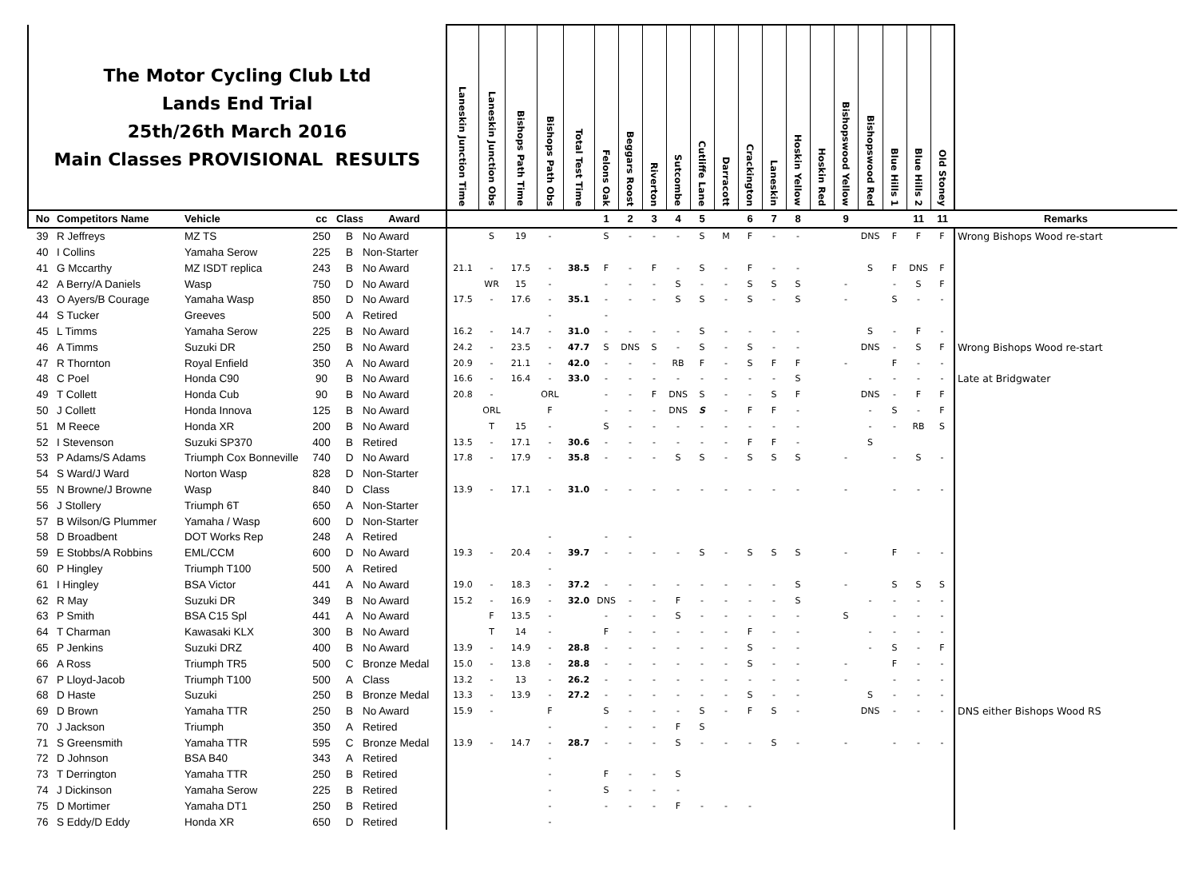| The Motor Cycling Club Ltd Lands End Trial 25th/26th March 2016 Main Classes PROVISIONAL RESULTS | | | | | | Laneskin Junction Time | Laneskin Junction Obs | Bishops Path Time | Bishops Path Obs | Total Test Time | Felons Oak | Beggars Roost | Riverton | Sutcombe | Cutliffe Lane | Darracott | Crackington | Laneskin | Hoskin Yellow | Hoskin Red | Bishopswood Yellow | Bishopswood Red | Blue Hills 1 | Blue Hills 2 | Old Stoney | |
| --- | --- | --- | --- | --- | --- | --- | --- | --- | --- | --- | --- | --- | --- | --- | --- | --- | --- | --- | --- | --- | --- | --- | --- | --- | --- | --- |
| No | Competitors Name | Vehicle | cc | Class | Award | | | | | | 1 | 2 | 3 | 4 | 5 | | 6 | 7 | 8 | | 9 | | | 11 | 11 | Remarks |
| 39 | R Jeffreys | MZ TS | 250 | B | No Award | | S | 19 | - | | S | - | - | - | S | M | F | - | - | | | DNS | F | F | F | Wrong Bishops Wood re-start |
| 40 | I Collins | Yamaha Serow | 225 | B | Non-Starter | | | | | | | | | | | | | | | | | | | | | |
| 41 | G Mccarthy | MZ ISDT replica | 243 | B | No Award | 21.1 | - | 17.5 | - | 38.5 | F | - | F | - | S | - | F | - | - | | | S | F | DNS | F | |
| 42 | A Berry/A Daniels | Wasp | 750 | D | No Award | | WR | 15 | - | | - | - | - | S | - | - | S | S | S | | - | | - | S | F | |
| 43 | O Ayers/B Courage | Yamaha Wasp | 850 | D | No Award | 17.5 | - | 17.6 | - | 35.1 | - | - | - | S | S | - | S | - | S | | - | | S | - | - | |
| 44 | S Tucker | Greeves | 500 | A | Retired | | | | - | | - | | | | | | | | | | | | | | | |
| 45 | L Timms | Yamaha Serow | 225 | B | No Award | 16.2 | - | 14.7 | - | 31.0 | - | - | - | - | S | - | - | - | - | | | S | - | F | - | |
| 46 | A Timms | Suzuki DR | 250 | B | No Award | 24.2 | - | 23.5 | - | 47.7 | S | DNS | S | - | S | - | S | - | - | | | DNS | - | S | F | Wrong Bishops Wood re-start |
| 47 | R Thornton | Royal Enfield | 350 | A | No Award | 20.9 | - | 21.1 | - | 42.0 | - | - | - | RB | F | - | S | F | F | | - | | F | - | - | |
| 48 | C Poel | Honda C90 | 90 | B | No Award | 16.6 | - | 16.4 | - | 33.0 | - | - | - | - | - | - | - | - | S | | | - | - | - | - | Late at Bridgwater |
| 49 | T Collett | Honda Cub | 90 | B | No Award | 20.8 | - | | ORL | | - | - | F | DNS | S | - | - | S | F | | | DNS | - | F | F | |
| 50 | J Collett | Honda Innova | 125 | B | No Award | | ORL | | F | | - | - | - | DNS | S | - | F | F | - | | | - | S | - | F | |
| 51 | M Reece | Honda XR | 200 | B | No Award | | T | 15 | - | | S | - | - | - | - | - | - | - | - | | | - | - | RB | S | |
| 52 | I Stevenson | Suzuki SP370 | 400 | B | Retired | 13.5 | - | 17.1 | - | 30.6 | - | - | - | - | - | - | F | F | - | | | S | | | | |
| 53 | P Adams/S Adams | Triumph Cox Bonneville | 740 | D | No Award | 17.8 | - | 17.9 | - | 35.8 | - | - | - | S | S | - | S | S | S | | - | | - | S | - | |
| 54 | S Ward/J Ward | Norton Wasp | 828 | D | Non-Starter | | | | | | | | | | | | | | | | | | | | | |
| 55 | N Browne/J Browne | Wasp | 840 | D | Class | 13.9 | - | 17.1 | - | 31.0 | - | - | - | - | - | - | - | - | - | | - | | - | - | - | |
| 56 | J Stollery | Triumph 6T | 650 | A | Non-Starter | | | | | | | | | | | | | | | | | | | | | |
| 57 | B Wilson/G Plummer | Yamaha / Wasp | 600 | D | Non-Starter | | | | | | | | | | | | | | | | | | | | | |
| 58 | D Broadbent | DOT Works Rep | 248 | A | Retired | | | | - | | - | - | | | | | | | | | | | | | | |
| 59 | E Stobbs/A Robbins | EML/CCM | 600 | D | No Award | 19.3 | - | 20.4 | - | 39.7 | - | - | - | - | S | - | S | S | S | | - | | F | - | - | |
| 60 | P Hingley | Triumph T100 | 500 | A | Retired | | | | - | | | | | | | | | | | | | | | | | |
| 61 | I Hingley | BSA Victor | 441 | A | No Award | 19.0 | - | 18.3 | - | 37.2 | - | - | - | - | - | - | - | - | S | | - | | S | S | S | |
| 62 | R May | Suzuki DR | 349 | B | No Award | 15.2 | - | 16.9 | - | 32.0 | DNS | - | - | F | - | - | - | - | S | | | - | - | - | - | |
| 63 | P Smith | BSA C15 Spl | 441 | A | No Award | | F | 13.5 | - | | - | - | - | S | - | - | - | - | - | | S | | - | - | - | |
| 64 | T Charman | Kawasaki KLX | 300 | B | No Award | | T | 14 | - | | F | - | - | - | - | - | F | - | - | | | - | - | - | - | |
| 65 | P Jenkins | Suzuki DRZ | 400 | B | No Award | 13.9 | - | 14.9 | - | 28.8 | - | - | - | - | - | - | S | - | - | | | - | S | - | F | |
| 66 | A Ross | Triumph TR5 | 500 | C | Bronze Medal | 15.0 | - | 13.8 | - | 28.8 | - | - | - | - | - | - | S | - | - | | - | | F | - | - | |
| 67 | P Lloyd-Jacob | Triumph T100 | 500 | A | Class | 13.2 | - | 13 | - | 26.2 | - | - | - | - | - | - | - | - | - | | - | | - | - | - | |
| 68 | D Haste | Suzuki | 250 | B | Bronze Medal | 13.3 | - | 13.9 | - | 27.2 | - | - | - | - | - | - | S | - | - | | | S | - | - | - | |
| 69 | D Brown | Yamaha TTR | 250 | B | No Award | 15.9 | - | | F | | S | - | - | - | S | - | F | S | - | | | DNS | - | - | - | DNS either Bishops Wood RS |
| 70 | J Jackson | Triumph | 350 | A | Retired | | | | - | | - | - | - | F | S | | | | | | | | | | | |
| 71 | S Greensmith | Yamaha TTR | 595 | C | Bronze Medal | 13.9 | - | 14.7 | - | 28.7 | - | - | - | S | - | - | - | S | - | | - | | - | - | - | |
| 72 | D Johnson | BSA B40 | 343 | A | Retired | | | | - | | | | | | | | | | | | | | | | | |
| 73 | T Derrington | Yamaha TTR | 250 | B | Retired | | | | - | | F | - | - | S | | | | | | | | | | | | |
| 74 | J Dickinson | Yamaha Serow | 225 | B | Retired | | | | - | | S | - | - | - | | | | | | | | | | | | |
| 75 | D Mortimer | Yamaha DT1 | 250 | B | Retired | | | | - | | - | - | - | F | - | - | - | | | | | | | | | |
| 76 | S Eddy/D Eddy | Honda XR | 650 | D | Retired | | | | - | | | | | | | | | | | | | | | | | |